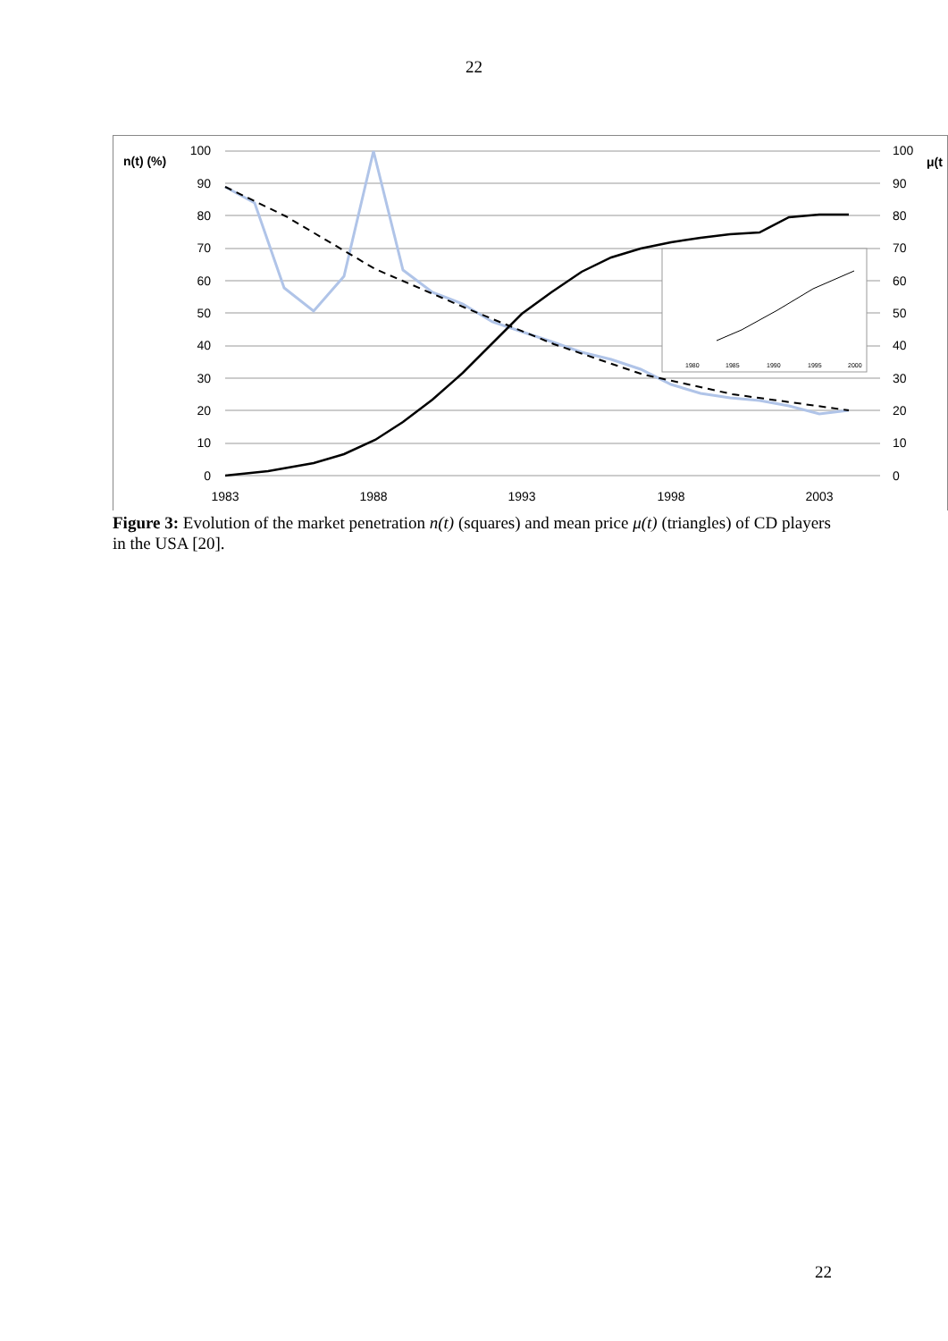22
n(t) (%)
μ(t
100
90
80
70
60
50
40
30
20
10
0
100
90
80
70
60
50
40
30
20
10
0
1983
1988
1993
1998
2003
1980
1985
1990
1995
2000
Figure 3: Evolution of the market penetration n(t) (squares) and mean price μ(t) (triangles) of CD players in the USA [20].
22